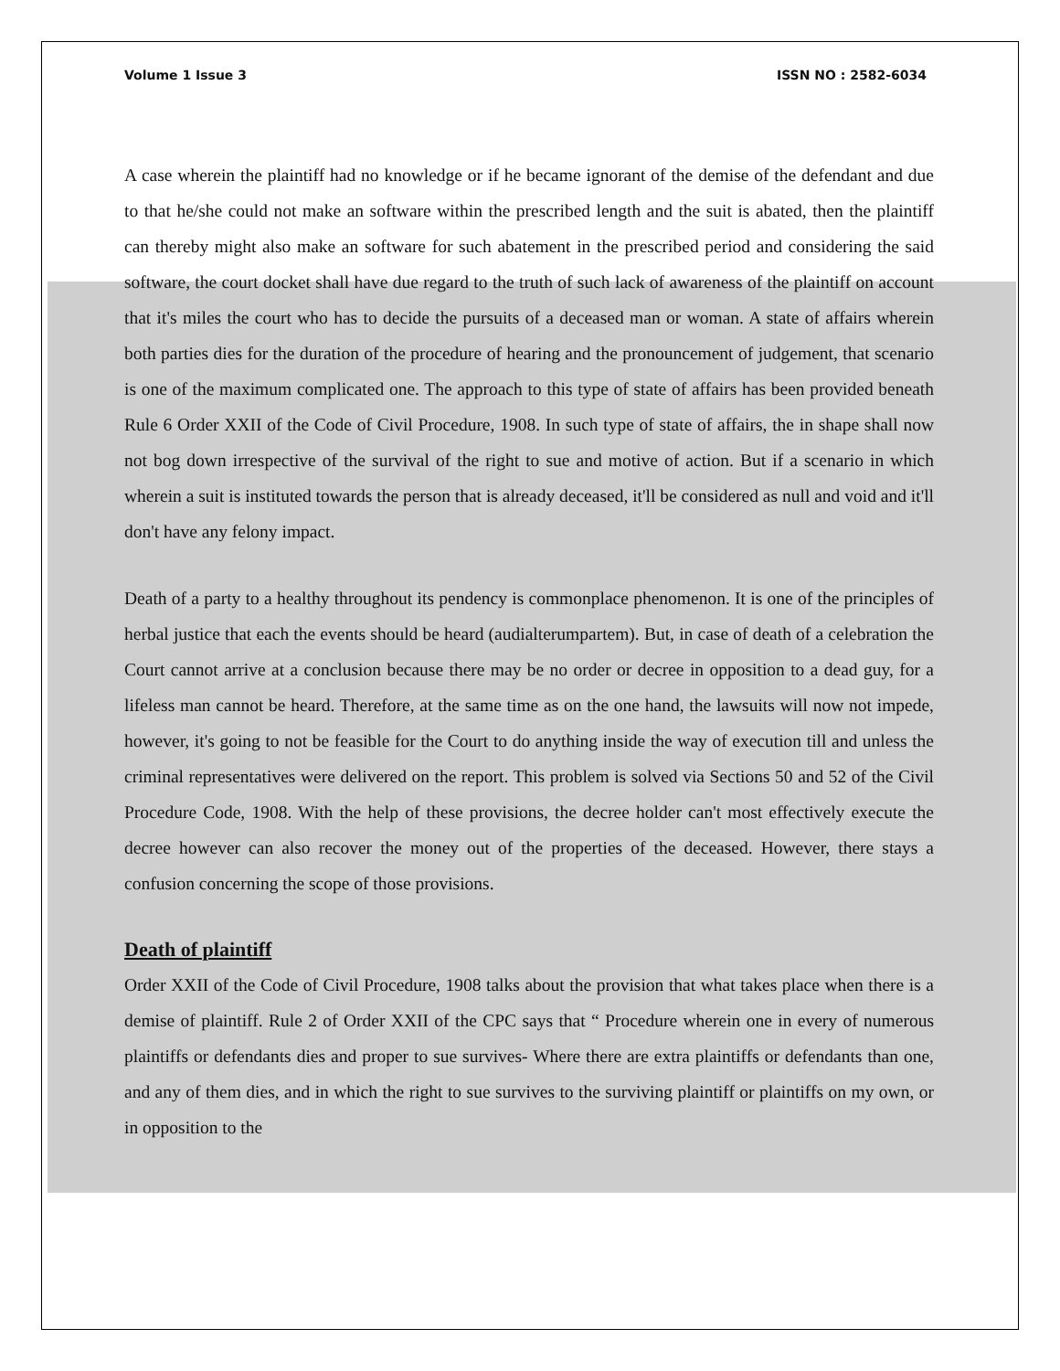Volume 1 Issue 3 ISSN NO : 2582-6034
A case wherein the plaintiff had no knowledge or if he became ignorant of the demise of the defendant and due to that he/she could not make an software within the prescribed length and the suit is abated, then the plaintiff can thereby might also make an software for such abatement in the prescribed period and considering the said software, the court docket shall have due regard to the truth of such lack of awareness of the plaintiff on account that it's miles the court who has to decide the pursuits of a deceased man or woman. A state of affairs wherein both parties dies for the duration of the procedure of hearing and the pronouncement of judgement, that scenario is one of the maximum complicated one. The approach to this type of state of affairs has been provided beneath Rule 6 Order XXII of the Code of Civil Procedure, 1908. In such type of state of affairs, the in shape shall now not bog down irrespective of the survival of the right to sue and motive of action. But if a scenario in which wherein a suit is instituted towards the person that is already deceased, it'll be considered as null and void and it'll don't have any felony impact.
Death of a party to a healthy throughout its pendency is commonplace phenomenon. It is one of the principles of herbal justice that each the events should be heard (audialterumpartem). But, in case of death of a celebration the Court cannot arrive at a conclusion because there may be no order or decree in opposition to a dead guy, for a lifeless man cannot be heard. Therefore, at the same time as on the one hand, the lawsuits will now not impede, however, it's going to not be feasible for the Court to do anything inside the way of execution till and unless the criminal representatives were delivered on the report. This problem is solved via Sections 50 and 52 of the Civil Procedure Code, 1908. With the help of these provisions, the decree holder can't most effectively execute the decree however can also recover the money out of the properties of the deceased. However, there stays a confusion concerning the scope of those provisions.
Death of plaintiff
Order XXII of the Code of Civil Procedure, 1908 talks about the provision that what takes place when there is a demise of plaintiff. Rule 2 of Order XXII of the CPC says that “ Procedure wherein one in every of numerous plaintiffs or defendants dies and proper to sue survives- Where there are extra plaintiffs or defendants than one, and any of them dies, and in which the right to sue survives to the surviving plaintiff or plaintiffs on my own, or in opposition to the